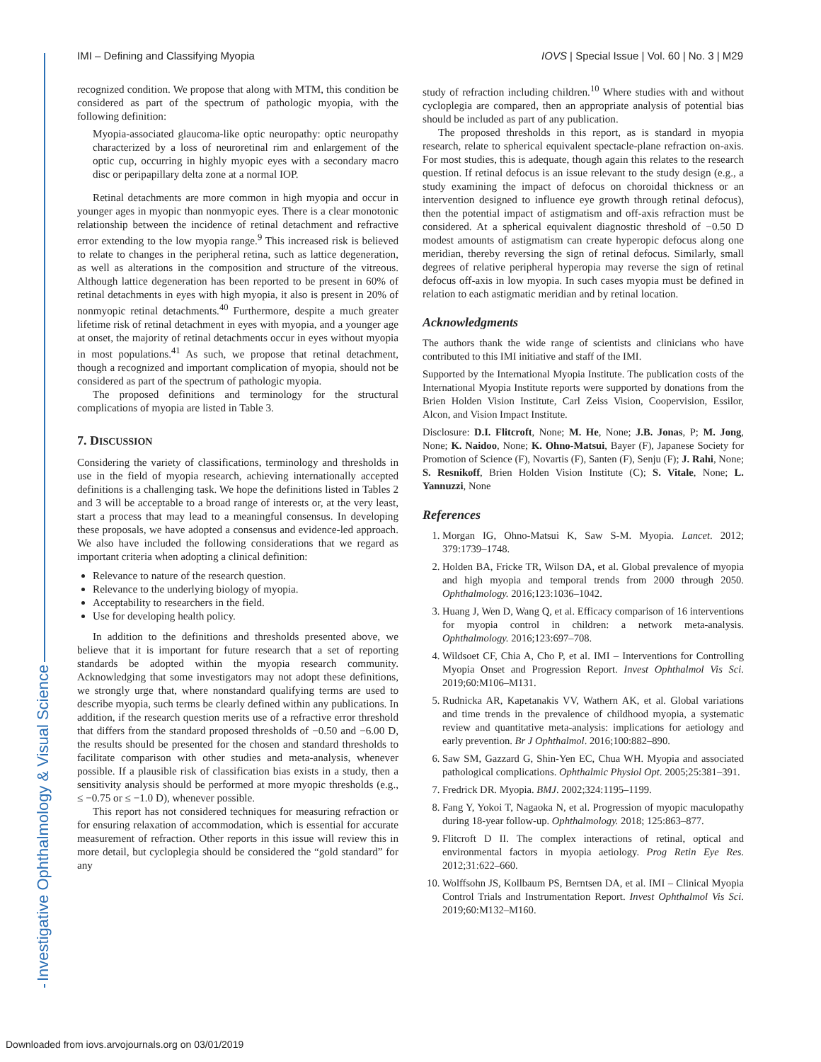Investigative Ophthalmology & Visual Science
IMI – Defining and Classifying Myopia IOVS | Special Issue | Vol. 60 | No. 3 | M29
recognized condition. We propose that along with MTM, this condition be considered as part of the spectrum of pathologic myopia, with the following definition:
Myopia-associated glaucoma-like optic neuropathy: optic neuropathy characterized by a loss of neuroretinal rim and enlargement of the optic cup, occurring in highly myopic eyes with a secondary macro disc or peripapillary delta zone at a normal IOP.
Retinal detachments are more common in high myopia and occur in younger ages in myopic than nonmyopic eyes. There is a clear monotonic relationship between the incidence of retinal detachment and refractive error extending to the low myopia range.<sup>9</sup> This increased risk is believed to relate to changes in the peripheral retina, such as lattice degeneration, as well as alterations in the composition and structure of the vitreous. Although lattice degeneration has been reported to be present in 60% of retinal detachments in eyes with high myopia, it also is present in 20% of nonmyopic retinal detachments.<sup>40</sup> Furthermore, despite a much greater lifetime risk of retinal detachment in eyes with myopia, and a younger age at onset, the majority of retinal detachments occur in eyes without myopia in most populations.<sup>41</sup> As such, we propose that retinal detachment, though a recognized and important complication of myopia, should not be considered as part of the spectrum of pathologic myopia.
The proposed definitions and terminology for the structural complications of myopia are listed in Table 3.
7. DISCUSSION
Considering the variety of classifications, terminology and thresholds in use in the field of myopia research, achieving internationally accepted definitions is a challenging task. We hope the definitions listed in Tables 2 and 3 will be acceptable to a broad range of interests or, at the very least, start a process that may lead to a meaningful consensus. In developing these proposals, we have adopted a consensus and evidence-led approach. We also have included the following considerations that we regard as important criteria when adopting a clinical definition:
Relevance to nature of the research question.
Relevance to the underlying biology of myopia.
Acceptability to researchers in the field.
Use for developing health policy.
In addition to the definitions and thresholds presented above, we believe that it is important for future research that a set of reporting standards be adopted within the myopia research community. Acknowledging that some investigators may not adopt these definitions, we strongly urge that, where nonstandard qualifying terms are used to describe myopia, such terms be clearly defined within any publications. In addition, if the research question merits use of a refractive error threshold that differs from the standard proposed thresholds of −0.50 and −6.00 D, the results should be presented for the chosen and standard thresholds to facilitate comparison with other studies and meta-analysis, whenever possible. If a plausible risk of classification bias exists in a study, then a sensitivity analysis should be performed at more myopic thresholds (e.g., ≤ −0.75 or ≤ −1.0 D), whenever possible.
This report has not considered techniques for measuring refraction or for ensuring relaxation of accommodation, which is essential for accurate measurement of refraction. Other reports in this issue will review this in more detail, but cycloplegia should be considered the “gold standard” for any
study of refraction including children.<sup>10</sup> Where studies with and without cycloplegia are compared, then an appropriate analysis of potential bias should be included as part of any publication.
The proposed thresholds in this report, as is standard in myopia research, relate to spherical equivalent spectacle-plane refraction on-axis. For most studies, this is adequate, though again this relates to the research question. If retinal defocus is an issue relevant to the study design (e.g., a study examining the impact of defocus on choroidal thickness or an intervention designed to influence eye growth through retinal defocus), then the potential impact of astigmatism and off-axis refraction must be considered. At a spherical equivalent diagnostic threshold of −0.50 D modest amounts of astigmatism can create hyperopic defocus along one meridian, thereby reversing the sign of retinal defocus. Similarly, small degrees of relative peripheral hyperopia may reverse the sign of retinal defocus off-axis in low myopia. In such cases myopia must be defined in relation to each astigmatic meridian and by retinal location.
Acknowledgments
The authors thank the wide range of scientists and clinicians who have contributed to this IMI initiative and staff of the IMI.
Supported by the International Myopia Institute. The publication costs of the International Myopia Institute reports were supported by donations from the Brien Holden Vision Institute, Carl Zeiss Vision, Coopervision, Essilor, Alcon, and Vision Impact Institute.
Disclosure: D.I. Flitcroft, None; M. He, None; J.B. Jonas, P; M. Jong, None; K. Naidoo, None; K. Ohno-Matsui, Bayer (F), Japanese Society for Promotion of Science (F), Novartis (F), Santen (F), Senju (F); J. Rahi, None; S. Resnikoff, Brien Holden Vision Institute (C); S. Vitale, None; L. Yannuzzi, None
References
1. Morgan IG, Ohno-Matsui K, Saw S-M. Myopia. Lancet. 2012; 379:1739–1748.
2. Holden BA, Fricke TR, Wilson DA, et al. Global prevalence of myopia and high myopia and temporal trends from 2000 through 2050. Ophthalmology. 2016;123:1036–1042.
3. Huang J, Wen D, Wang Q, et al. Efficacy comparison of 16 interventions for myopia control in children: a network meta-analysis. Ophthalmology. 2016;123:697–708.
4. Wildsoet CF, Chia A, Cho P, et al. IMI – Interventions for Controlling Myopia Onset and Progression Report. Invest Ophthalmol Vis Sci. 2019;60:M106–M131.
5. Rudnicka AR, Kapetanakis VV, Wathern AK, et al. Global variations and time trends in the prevalence of childhood myopia, a systematic review and quantitative meta-analysis: implications for aetiology and early prevention. Br J Ophthalmol. 2016;100:882–890.
6. Saw SM, Gazzard G, Shin-Yen EC, Chua WH. Myopia and associated pathological complications. Ophthalmic Physiol Opt. 2005;25:381–391.
7. Fredrick DR. Myopia. BMJ. 2002;324:1195–1199.
8. Fang Y, Yokoi T, Nagaoka N, et al. Progression of myopic maculopathy during 18-year follow-up. Ophthalmology. 2018; 125:863–877.
9. Flitcroft D II. The complex interactions of retinal, optical and environmental factors in myopia aetiology. Prog Retin Eye Res. 2012;31:622–660.
10. Wolffsohn JS, Kollbaum PS, Berntsen DA, et al. IMI – Clinical Myopia Control Trials and Instrumentation Report. Invest Ophthalmol Vis Sci. 2019;60:M132–M160.
Downloaded from iovs.arvojournals.org on 03/01/2019